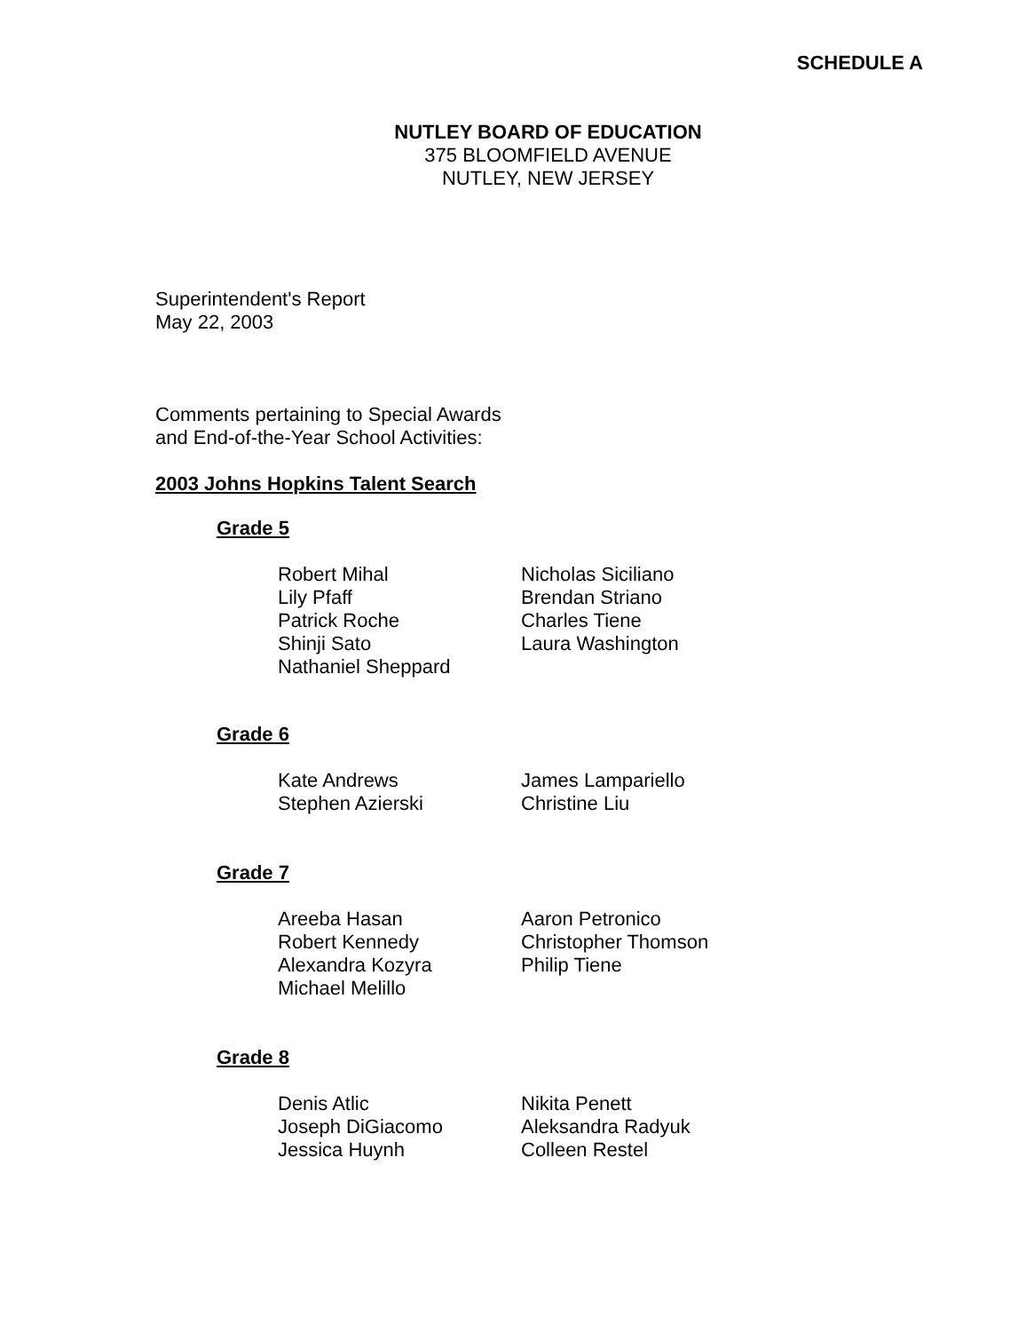SCHEDULE A
NUTLEY BOARD OF EDUCATION
375 BLOOMFIELD AVENUE
NUTLEY, NEW JERSEY
Superintendent's Report
May 22, 2003
Comments pertaining to Special Awards
and End-of-the-Year School Activities:
2003 Johns Hopkins Talent Search
Grade 5
Robert Mihal
Lily Pfaff
Patrick Roche
Shinji Sato
Nathaniel Sheppard
Nicholas Siciliano
Brendan Striano
Charles Tiene
Laura Washington
Grade 6
Kate Andrews
Stephen Azierski
James Lampariello
Christine Liu
Grade 7
Areeba Hasan
Robert Kennedy
Alexandra Kozyra
Michael Melillo
Aaron Petronico
Christopher Thomson
Philip Tiene
Grade 8
Denis Atlic
Joseph DiGiacomo
Jessica Huynh
Nikita Penett
Aleksandra Radyuk
Colleen Restel